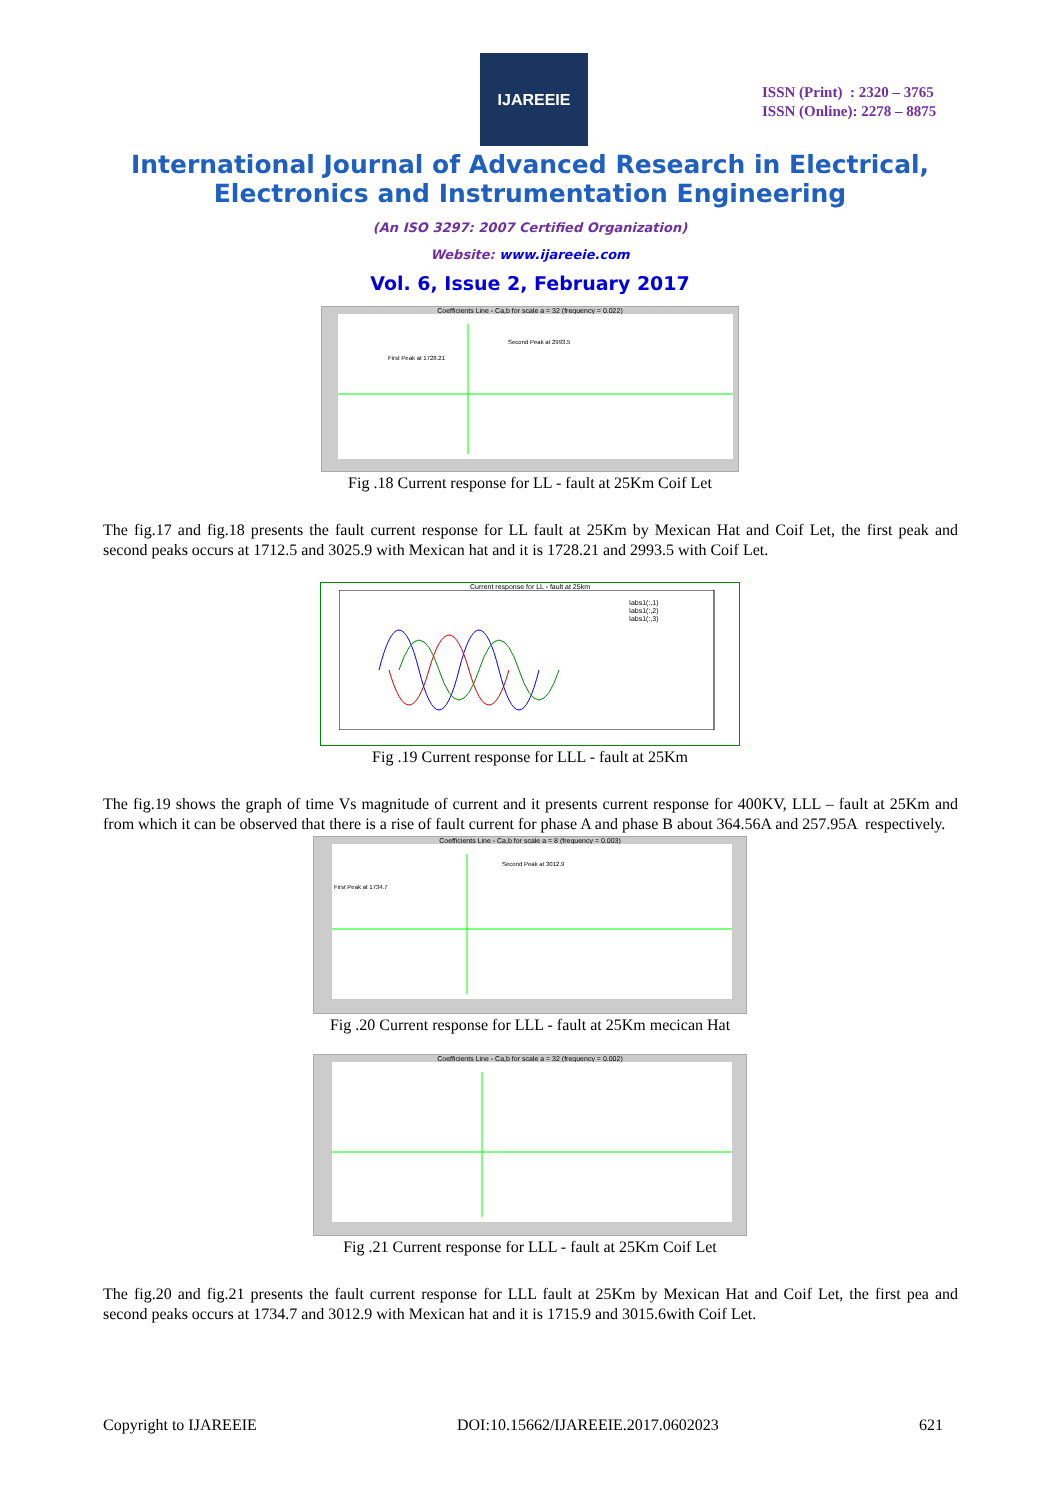IJAREEIE
ISSN (Print) : 2320 – 3765
ISSN (Online): 2278 – 8875
International Journal of Advanced Research in Electrical,
Electronics and Instrumentation Engineering
(An ISO 3297: 2007 Certified Organization)
Website: www.ijareeie.com
Vol. 6, Issue 2, February 2017
Coefficients Line - Ca,b for scale a = 32 (frequency = 0.022)
Second Peak at 2993.5
First Peak at 1728.21
Fig .18 Current response for LL - fault at 25Km Coif Let
The fig.17 and fig.18 presents the fault current response for LL fault at 25Km by Mexican Hat and Coif Let, the first peak and second peaks occurs at 1712.5 and 3025.9 with Mexican hat and it is 1728.21 and 2993.5 with Coif Let.
Current response for LL - fault at 25km
Iabs1(:,1)
Iabs1(:,2)
Iabs1(:,3)
Fig .19 Current response for LLL - fault at 25Km
The fig.19 shows the graph of time Vs magnitude of current and it presents current response for 400KV, LLL – fault at 25Km and from which it can be observed that there is a rise of fault current for phase A and phase B about 364.56A and 257.95A respectively.
Coefficients Line - Ca,b for scale a = 8 (frequency = 0.003)
Second Peak at 3012.9
First Peak at 1734.7
Fig .20 Current response for LLL - fault at 25Km mecican Hat
Coefficients Line - Ca,b for scale a = 32 (frequency = 0.002)
Fig .21 Current response for LLL - fault at 25Km Coif Let
The fig.20 and fig.21 presents the fault current response for LLL fault at 25Km by Mexican Hat and Coif Let, the first pea and second peaks occurs at 1734.7 and 3012.9 with Mexican hat and it is 1715.9 and 3015.6with Coif Let.
Copyright to IJAREEIE DOI:10.15662/IJAREEIE.2017.0602023 621